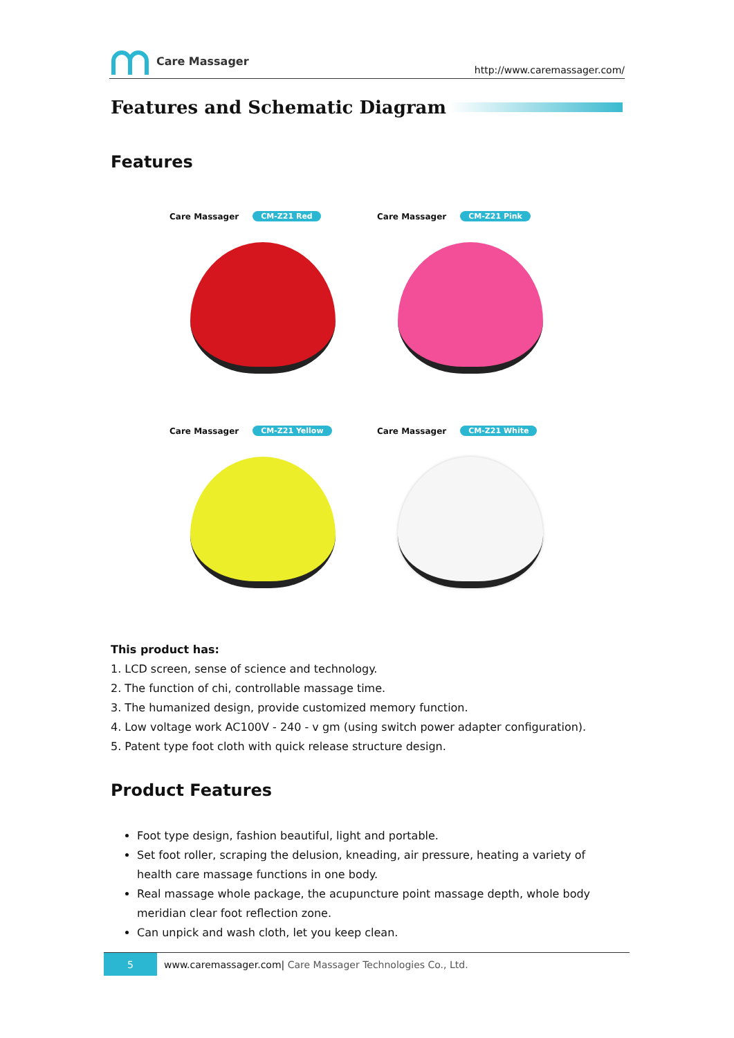Care Massager
http://www.caremassager.com/
Features and Schematic Diagram
Features
Care Massager CM-Z21 Red
Care Massager CM-Z21 Pink
Care Massager CM-Z21 Yellow
Care Massager CM-Z21 White
This product has:
1. LCD screen, sense of science and technology.
2. The function of chi, controllable massage time.
3. The humanized design, provide customized memory function.
4. Low voltage work AC100V - 240 - v gm (using switch power adapter configuration).
5. Patent type foot cloth with quick release structure design.
Product Features
Foot type design, fashion beautiful, light and portable.
Set foot roller, scraping the delusion, kneading, air pressure, heating a variety of health care massage functions in one body.
Real massage whole package, the acupuncture point massage depth, whole body meridian clear foot reflection zone.
Can unpick and wash cloth, let you keep clean.
5
www.caremassager.com| Care Massager Technologies Co., Ltd.